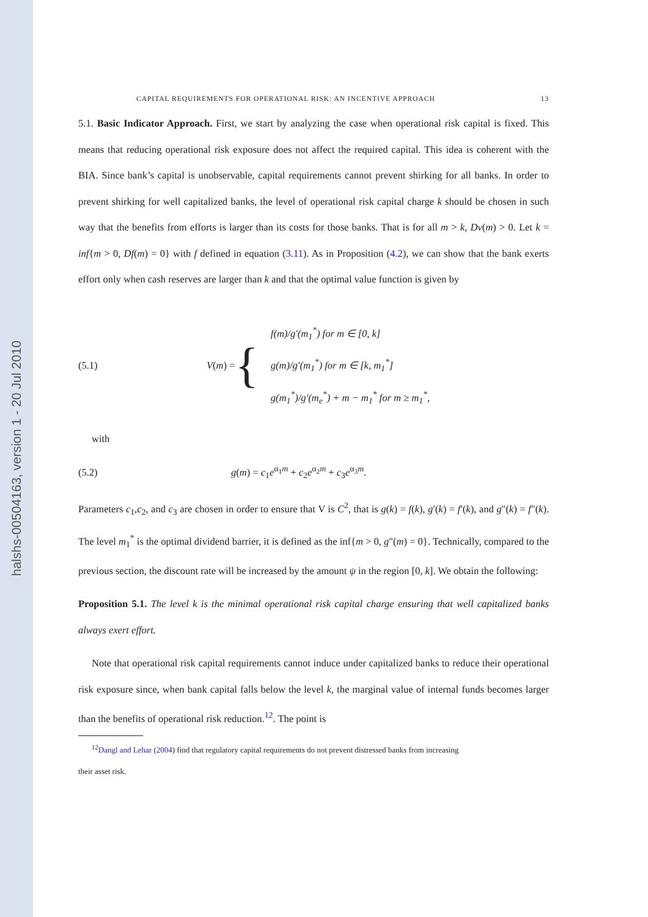halshs-00504163, version 1 - 20 Jul 2010
CAPITAL REQUIREMENTS FOR OPERATIONAL RISK: AN INCENTIVE APPROACH 13
5.1. Basic Indicator Approach. First, we start by analyzing the case when operational risk capital is fixed. This means that reducing operational risk exposure does not affect the required capital. This idea is coherent with the BIA. Since bank’s capital is unobservable, capital requirements cannot prevent shirking for all banks. In order to prevent shirking for well capitalized banks, the level of operational risk capital charge k should be chosen in such way that the benefits from efforts is larger than its costs for those banks. That is for all m > k, Dv(m) > 0. Let k = inf{m > 0, Df(m) = 0} with f defined in equation (3.11). As in Proposition (4.2), we can show that the bank exerts effort only when cash reserves are larger than k and that the optimal value function is given by
(5.1) V(m) = {
f(m)/g′(m<sub>1</sub><sup>*</sup>) for m ∈ [0, k]
g(m)/g′(m<sub>1</sub><sup>*</sup>) for m ∈ [k, m<sub>1</sub><sup>*</sup>]
g(m<sub>1</sub><sup>*</sup>)/g′(m<sub>e</sub><sup>*</sup>) + m − m<sub>1</sub><sup>*</sup> for m ≥ m<sub>1</sub><sup>*</sup>,
with
(5.2) g(m) = c<sub>1</sub>e<sup>α<sub>1</sub>m</sup> + c<sub>2</sub>e<sup>α<sub>2</sub>m</sup> + c<sub>3</sub>e<sup>α<sub>3</sub>m</sup>.
Parameters c<sub>1</sub>,c<sub>2</sub>, and c<sub>3</sub> are chosen in order to ensure that V is C<sup>2</sup>, that is g(k) = f(k), g′(k) = f′(k), and g″(k) = f″(k). The level m<sub>1</sub><sup>*</sup> is the optimal dividend barrier, it is defined as the inf{m > 0, g″(m) = 0}. Technically, compared to the previous section, the discount rate will be increased by the amount ψ in the region [0, k]. We obtain the following:
Proposition 5.1. The level k is the minimal operational risk capital charge ensuring that well capitalized banks always exert effort.
Note that operational risk capital requirements cannot induce under capitalized banks to reduce their operational risk exposure since, when bank capital falls below the level k, the marginal value of internal funds becomes larger than the benefits of operational risk reduction.<sup>12</sup>. The point is
<sup>12</sup> Dangl and Lehar (2004) find that regulatory capital requirements do not prevent distressed banks from increasing
their asset risk.